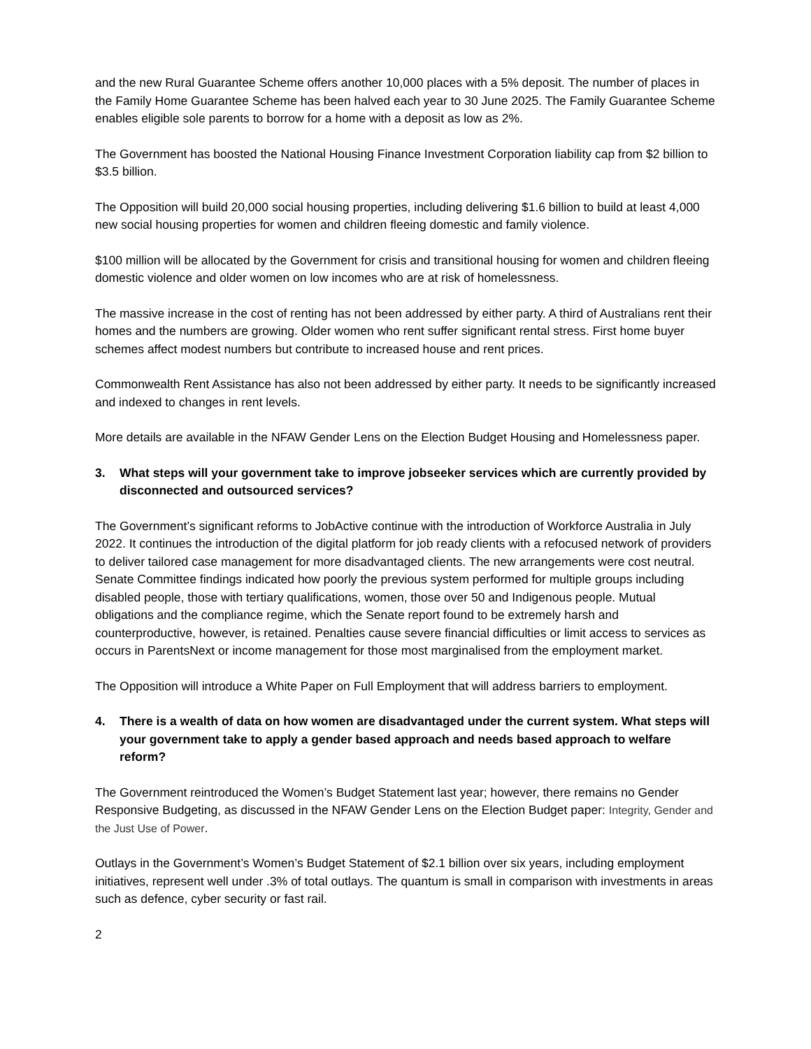and the new Rural Guarantee Scheme offers another 10,000 places with a 5% deposit. The number of places in the Family Home Guarantee Scheme has been halved each year to 30 June 2025. The Family Guarantee Scheme enables eligible sole parents to borrow for a home with a deposit as low as 2%.
The Government has boosted the National Housing Finance Investment Corporation liability cap from $2 billion to $3.5 billion.
The Opposition will build 20,000 social housing properties, including delivering $1.6 billion to build at least 4,000 new social housing properties for women and children fleeing domestic and family violence.
$100 million will be allocated by the Government for crisis and transitional housing for women and children fleeing domestic violence and older women on low incomes who are at risk of homelessness.
The massive increase in the cost of renting has not been addressed by either party. A third of Australians rent their homes and the numbers are growing. Older women who rent suffer significant rental stress. First home buyer schemes affect modest numbers but contribute to increased house and rent prices.
Commonwealth Rent Assistance has also not been addressed by either party. It needs to be significantly increased and indexed to changes in rent levels.
More details are available in the NFAW Gender Lens on the Election Budget Housing and Homelessness paper.
3. What steps will your government take to improve jobseeker services which are currently provided by disconnected and outsourced services?
The Government’s significant reforms to JobActive continue with the introduction of Workforce Australia in July 2022. It continues the introduction of the digital platform for job ready clients with a refocused network of providers to deliver tailored case management for more disadvantaged clients. The new arrangements were cost neutral. Senate Committee findings indicated how poorly the previous system performed for multiple groups including disabled people, those with tertiary qualifications, women, those over 50 and Indigenous people. Mutual obligations and the compliance regime, which the Senate report found to be extremely harsh and counterproductive, however, is retained. Penalties cause severe financial difficulties or limit access to services as occurs in ParentsNext or income management for those most marginalised from the employment market.
The Opposition will introduce a White Paper on Full Employment that will address barriers to employment.
4. There is a wealth of data on how women are disadvantaged under the current system. What steps will your government take to apply a gender based approach and needs based approach to welfare reform?
The Government reintroduced the Women’s Budget Statement last year; however, there remains no Gender Responsive Budgeting, as discussed in the NFAW Gender Lens on the Election Budget paper: Integrity, Gender and the Just Use of Power.
Outlays in the Government’s Women’s Budget Statement of $2.1 billion over six years, including employment initiatives, represent well under .3% of total outlays. The quantum is small in comparison with investments in areas such as defence, cyber security or fast rail.
2